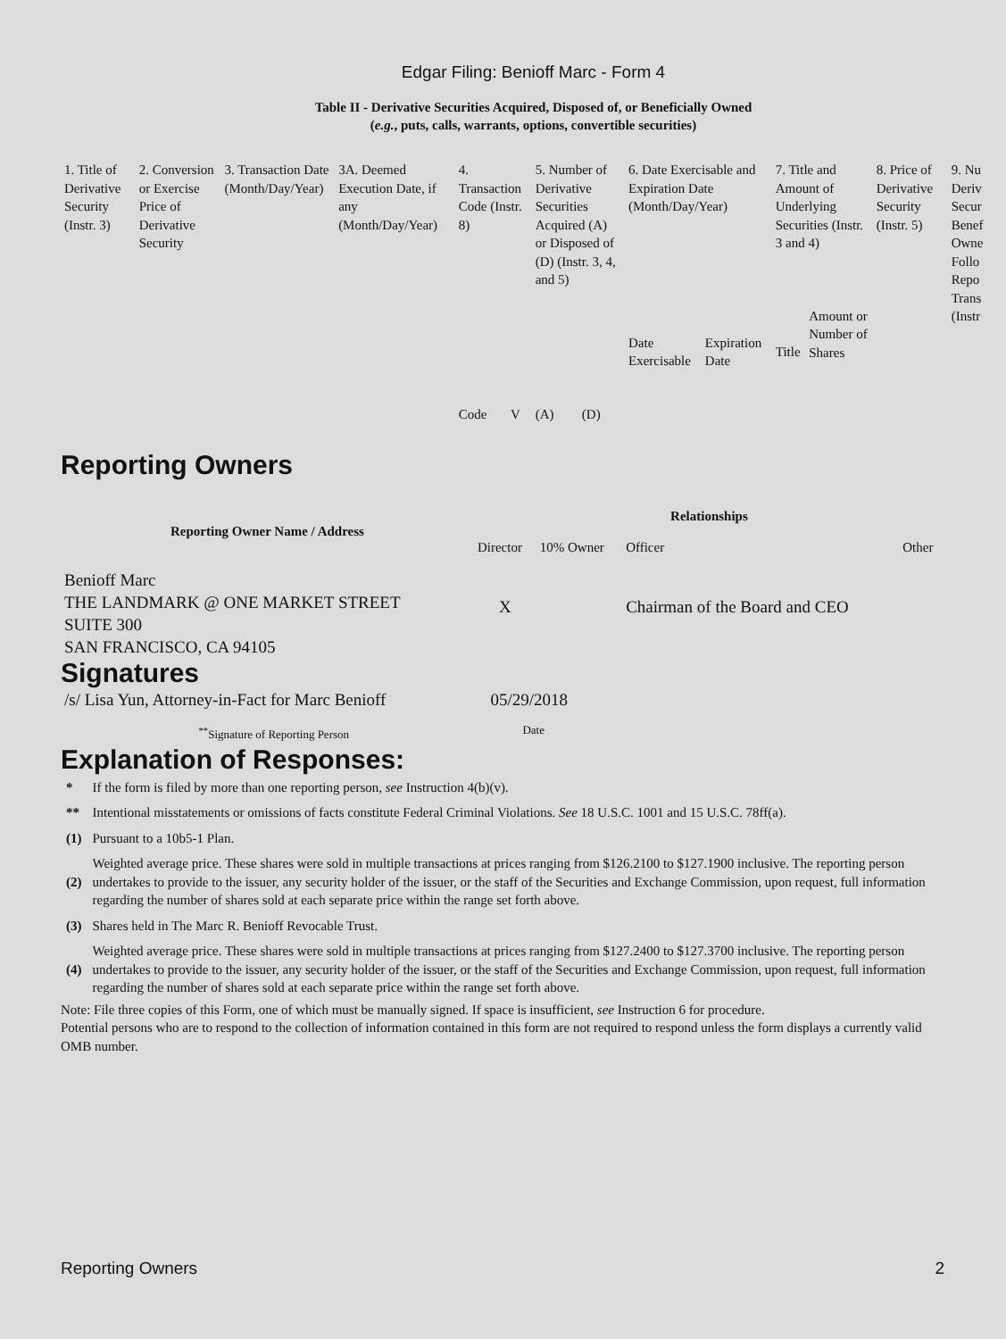Edgar Filing: Benioff Marc - Form 4
Table II - Derivative Securities Acquired, Disposed of, or Beneficially Owned
(e.g., puts, calls, warrants, options, convertible securities)
| 1. Title of Derivative Security (Instr. 3) | 2. Conversion or Exercise Price of Derivative Security | 3. Transaction Date (Month/Day/Year) | 3A. Deemed Execution Date, if any (Month/Day/Year) | 4. Transaction Code (Instr. 8) | | 5. Number of Derivative Securities Acquired (A) or Disposed of (D) (Instr. 3, 4, and 5) | | 6. Date Exercisable and Expiration Date (Month/Day/Year) | | 7. Title and Amount of Underlying Securities (Instr. 3 and 4) | | 8. Price of Derivative Security (Instr. 5) | 9. Nu Deriv Secur Benef Owne Follo Repo Trans (Instr |
| | | | | Code | V | (A) | (D) | Date Exercisable | Expiration Date | Title | Amount or Number of Shares | | |
Reporting Owners
| Reporting Owner Name / Address | Relationships | | | |
| --- | --- | --- | --- | --- |
| | Director | 10% Owner | Officer | Other |
| Benioff Marc THE LANDMARK @ ONE MARKET STREET SUITE 300 SAN FRANCISCO, CA 94105 | X | | Chairman of the Board and CEO | |
Signatures
| /s/ Lisa Yun, Attorney-in-Fact for Marc Benioff | 05/29/2018 |
| <sup>**</sup> Signature of Reporting Person | Date |
Explanation of Responses:
| * | If the form is filed by more than one reporting person, see Instruction 4(b)(v). |
| ** | Intentional misstatements or omissions of facts constitute Federal Criminal Violations. See 18 U.S.C. 1001 and 15 U.S.C. 78ff(a). |
| (1) | Pursuant to a 10b5-1 Plan. |
| (2) | Weighted average price. These shares were sold in multiple transactions at prices ranging from $126.2100 to $127.1900 inclusive. The reporting person undertakes to provide to the issuer, any security holder of the issuer, or the staff of the Securities and Exchange Commission, upon request, full information regarding the number of shares sold at each separate price within the range set forth above. |
| (3) | Shares held in The Marc R. Benioff Revocable Trust. |
| (4) | Weighted average price. These shares were sold in multiple transactions at prices ranging from $127.2400 to $127.3700 inclusive. The reporting person undertakes to provide to the issuer, any security holder of the issuer, or the staff of the Securities and Exchange Commission, upon request, full information regarding the number of shares sold at each separate price within the range set forth above. |
Note: File three copies of this Form, one of which must be manually signed. If space is insufficient, see Instruction 6 for procedure.
Potential persons who are to respond to the collection of information contained in this form are not required to respond unless the form displays a currently valid OMB number.
Reporting Owners 2